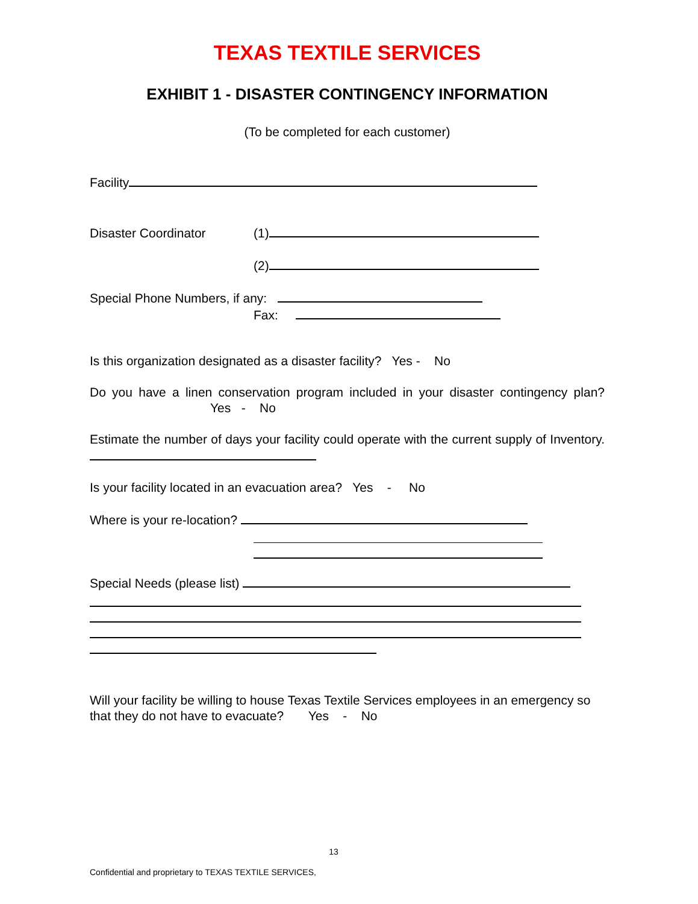TEXAS TEXTILE SERVICES
EXHIBIT 1 - DISASTER CONTINGENCY INFORMATION
(To be completed for each customer)
Facility
Disaster Coordinator (1)
(2)
Special Phone Numbers, if any:
Fax:
Is this organization designated as a disaster facility? Yes - No
Do you have a linen conservation program included in your disaster contingency plan? Yes - No
Estimate the number of days your facility could operate with the current supply of Inventory.
Is your facility located in an evacuation area? Yes - No
Where is your re-location?
Special Needs (please list)
Will your facility be willing to house Texas Textile Services employees in an emergency so that they do not have to evacuate? Yes - No
13
Confidential and proprietary to TEXAS TEXTILE SERVICES,